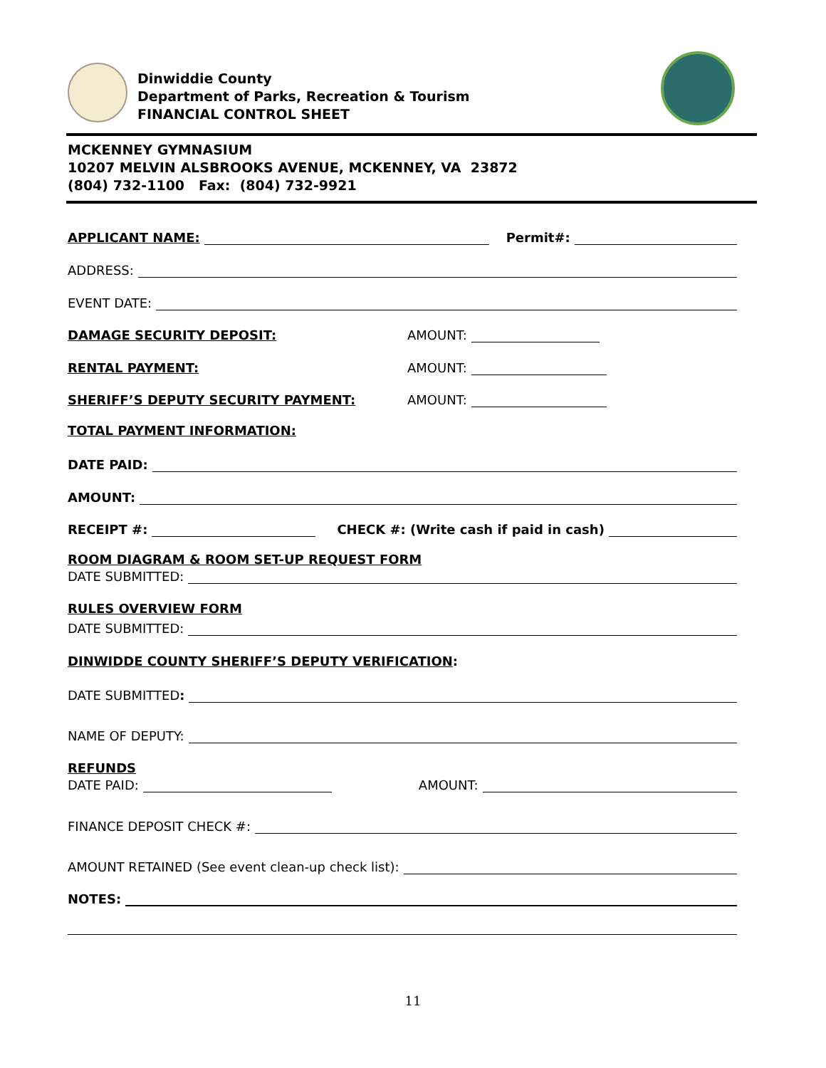Dinwiddie County
Department of Parks, Recreation & Tourism
FINANCIAL CONTROL SHEET
MCKENNEY GYMNASIUM
10207 MELVIN ALSBROOKS AVENUE, MCKENNEY, VA 23872
(804) 732-1100 Fax: (804) 732-9921
APPLICANT NAME: Permit#:
ADDRESS:
EVENT DATE:
DAMAGE SECURITY DEPOSIT: AMOUNT:
RENTAL PAYMENT: AMOUNT:
SHERIFF’S DEPUTY SECURITY PAYMENT: AMOUNT:
TOTAL PAYMENT INFORMATION:
DATE PAID:
AMOUNT:
RECEIPT #: CHECK #: (Write cash if paid in cash)
ROOM DIAGRAM & ROOM SET-UP REQUEST FORM
DATE SUBMITTED:
RULES OVERVIEW FORM
DATE SUBMITTED:
DINWIDDE COUNTY SHERIFF’S DEPUTY VERIFICATION:
DATE SUBMITTED:
NAME OF DEPUTY:
REFUNDS
DATE PAID: AMOUNT:
FINANCE DEPOSIT CHECK #:
AMOUNT RETAINED (See event clean-up check list):
NOTES:
11